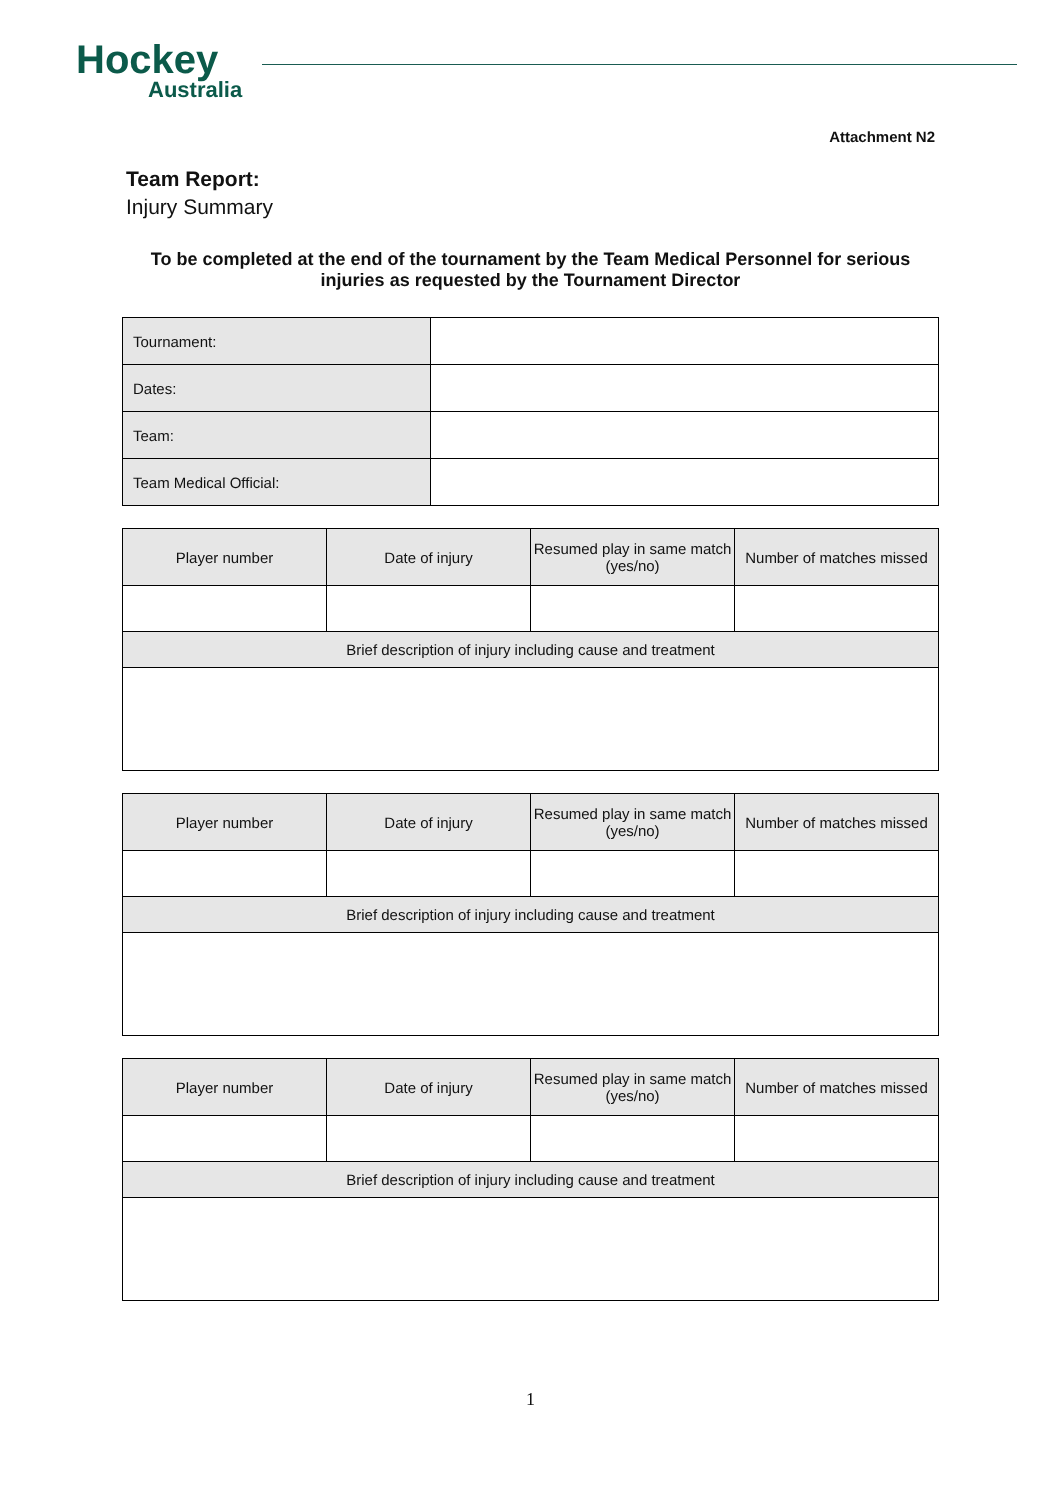Hockey
Australia
Attachment N2
Team Report:
Injury Summary
To be completed at the end of the tournament by the Team Medical Personnel for serious injuries as requested by the Tournament Director
| Tournament: | |
| Dates: | |
| Team: | |
| Team Medical Official: | |
| Player number | Date of injury | Resumed play in same match (yes/no) | Number of matches missed |
| --- | --- | --- | --- |
| Brief description of injury including cause and treatment | | | |
| Player number | Date of injury | Resumed play in same match (yes/no) | Number of matches missed |
| --- | --- | --- | --- |
| Brief description of injury including cause and treatment | | | |
| Player number | Date of injury | Resumed play in same match (yes/no) | Number of matches missed |
| --- | --- | --- | --- |
| Brief description of injury including cause and treatment | | | |
1